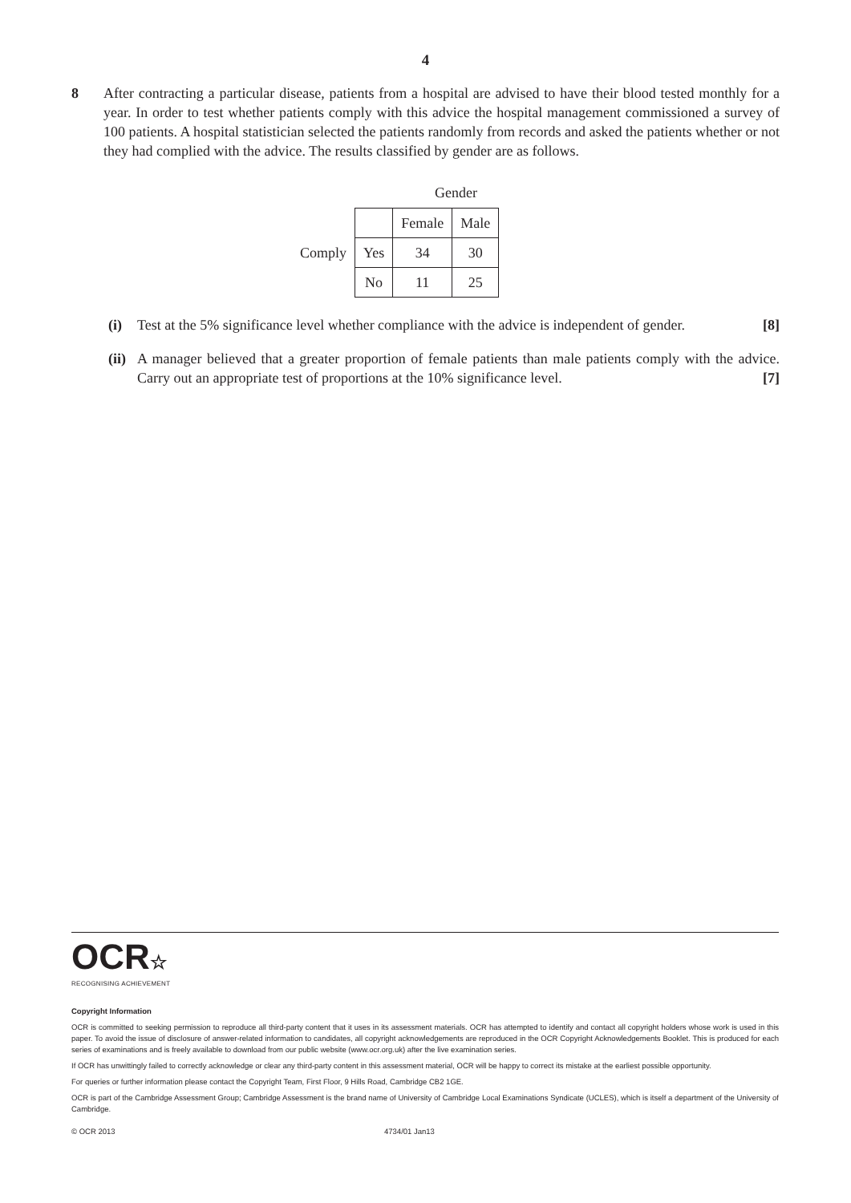4
8 After contracting a particular disease, patients from a hospital are advised to have their blood tested monthly for a year. In order to test whether patients comply with this advice the hospital management commissioned a survey of 100 patients. A hospital statistician selected the patients randomly from records and asked the patients whether or not they had complied with the advice. The results classified by gender are as follows.
Gender
| | | Female | Male |
| Comply | Yes | 34 | 30 |
| | No | 11 | 25 |
(i) Test at the 5% significance level whether compliance with the advice is independent of gender. [8]
(ii)
A manager believed that a greater proportion of female patients than male patients comply with the advice. Carry out an appropriate test of proportions at the 10% significance level. [7]
OCR☆
RECOGNISING ACHIEVEMENT
Copyright Information
OCR is committed to seeking permission to reproduce all third-party content that it uses in its assessment materials. OCR has attempted to identify and contact all copyright holders whose work is used in this paper. To avoid the issue of disclosure of answer-related information to candidates, all copyright acknowledgements are reproduced in the OCR Copyright Acknowledgements Booklet. This is produced for each series of examinations and is freely available to download from our public website (www.ocr.org.uk) after the live examination series.
If OCR has unwittingly failed to correctly acknowledge or clear any third-party content in this assessment material, OCR will be happy to correct its mistake at the earliest possible opportunity.
For queries or further information please contact the Copyright Team, First Floor, 9 Hills Road, Cambridge CB2 1GE.
OCR is part of the Cambridge Assessment Group; Cambridge Assessment is the brand name of University of Cambridge Local Examinations Syndicate (UCLES), which is itself a department of the University of Cambridge.
© OCR 2013 4734/01 Jan13